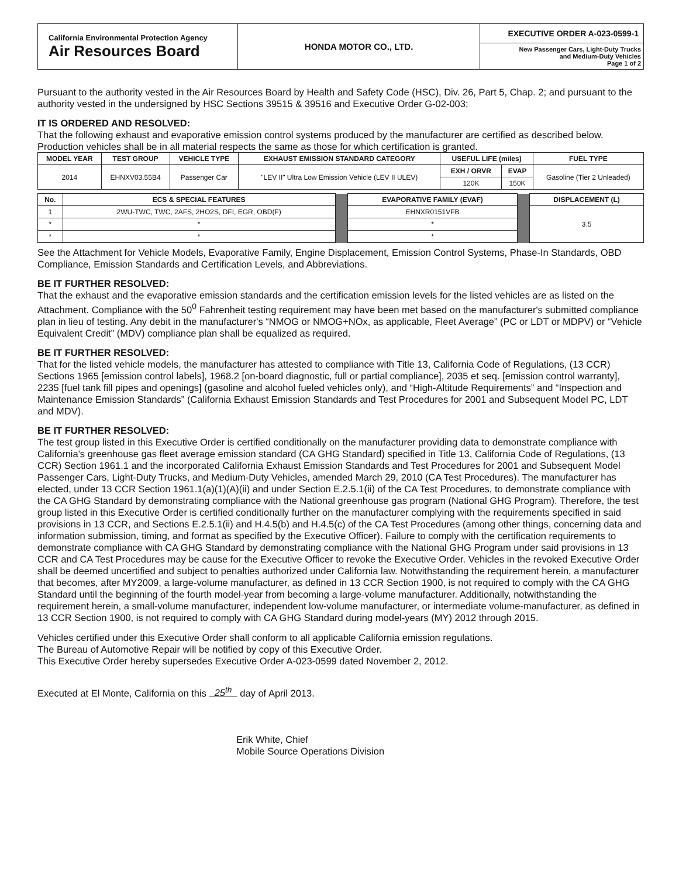| California Environmental Protection Agency Air Resources Board | HONDA MOTOR CO., LTD. | EXECUTIVE ORDER A-023-0599-1 New Passenger Cars, Light-Duty Trucks and Medium-Duty Vehicles Page 1 of 2 |
Pursuant to the authority vested in the Air Resources Board by Health and Safety Code (HSC), Div. 26, Part 5, Chap. 2; and pursuant to the authority vested in the undersigned by HSC Sections 39515 & 39516 and Executive Order G-02-003;
IT IS ORDERED AND RESOLVED:
That the following exhaust and evaporative emission control systems produced by the manufacturer are certified as described below. Production vehicles shall be in all material respects the same as those for which certification is granted.
| MODEL YEAR | TEST GROUP | VEHICLE TYPE | EXHAUST EMISSION STANDARD CATEGORY | USEFUL LIFE (miles) | | FUEL TYPE |
| --- | --- | --- | --- | --- | --- | --- |
| 2014 | EHNXV03.55B4 | Passenger Car | "LEV II" Ultra Low Emission Vehicle (LEV II ULEV) | EXH / ORVR | EVAP | Gasoline (Tier 2 Unleaded) |
| | | | | 120K | 150K | |
| No. | ECS & SPECIAL FEATURES | | EVAPORATIVE FAMILY (EVAF) | | DISPLACEMENT (L) |
| 1 | 2WU-TWC, TWC, 2AFS, 2HO2S, DFI, EGR, OBD(F) | | EHNXR0151VFB | | 3.5 |
| * | * | | * | | |
| * | * | | * | | |
See the Attachment for Vehicle Models, Evaporative Family, Engine Displacement, Emission Control Systems, Phase-In Standards, OBD Compliance, Emission Standards and Certification Levels, and Abbreviations.
BE IT FURTHER RESOLVED:
That the exhaust and the evaporative emission standards and the certification emission levels for the listed vehicles are as listed on the Attachment. Compliance with the 50<sup>0</sup> Fahrenheit testing requirement may have been met based on the manufacturer's submitted compliance plan in lieu of testing. Any debit in the manufacturer's “NMOG or NMOG+NOx, as applicable, Fleet Average” (PC or LDT or MDPV) or “Vehicle Equivalent Credit” (MDV) compliance plan shall be equalized as required.
BE IT FURTHER RESOLVED:
That for the listed vehicle models, the manufacturer has attested to compliance with Title 13, California Code of Regulations, (13 CCR) Sections 1965 [emission control labels], 1968.2 [on-board diagnostic, full or partial compliance], 2035 et seq. [emission control warranty], 2235 [fuel tank fill pipes and openings] (gasoline and alcohol fueled vehicles only), and “High-Altitude Requirements” and “Inspection and Maintenance Emission Standards” (California Exhaust Emission Standards and Test Procedures for 2001 and Subsequent Model PC, LDT and MDV).
BE IT FURTHER RESOLVED:
The test group listed in this Executive Order is certified conditionally on the manufacturer providing data to demonstrate compliance with California's greenhouse gas fleet average emission standard (CA GHG Standard) specified in Title 13, California Code of Regulations, (13 CCR) Section 1961.1 and the incorporated California Exhaust Emission Standards and Test Procedures for 2001 and Subsequent Model Passenger Cars, Light-Duty Trucks, and Medium-Duty Vehicles, amended March 29, 2010 (CA Test Procedures). The manufacturer has elected, under 13 CCR Section 1961.1(a)(1)(A)(ii) and under Section E.2.5.1(ii) of the CA Test Procedures, to demonstrate compliance with the CA GHG Standard by demonstrating compliance with the National greenhouse gas program (National GHG Program). Therefore, the test group listed in this Executive Order is certified conditionally further on the manufacturer complying with the requirements specified in said provisions in 13 CCR, and Sections E.2.5.1(ii) and H.4.5(b) and H.4.5(c) of the CA Test Procedures (among other things, concerning data and information submission, timing, and format as specified by the Executive Officer). Failure to comply with the certification requirements to demonstrate compliance with CA GHG Standard by demonstrating compliance with the National GHG Program under said provisions in 13 CCR and CA Test Procedures may be cause for the Executive Officer to revoke the Executive Order. Vehicles in the revoked Executive Order shall be deemed uncertified and subject to penalties authorized under California law. Notwithstanding the requirement herein, a manufacturer that becomes, after MY2009, a large-volume manufacturer, as defined in 13 CCR Section 1900, is not required to comply with the CA GHG Standard until the beginning of the fourth model-year from becoming a large-volume manufacturer. Additionally, notwithstanding the requirement herein, a small-volume manufacturer, independent low-volume manufacturer, or intermediate volume-manufacturer, as defined in 13 CCR Section 1900, is not required to comply with CA GHG Standard during model-years (MY) 2012 through 2015.
Vehicles certified under this Executive Order shall conform to all applicable California emission regulations.
The Bureau of Automotive Repair will be notified by copy of this Executive Order.
This Executive Order hereby supersedes Executive Order A-023-0599 dated November 2, 2012.
Executed at El Monte, California on this 25<sup>th</sup> day of April 2013.
Erik White, Chief
Mobile Source Operations Division